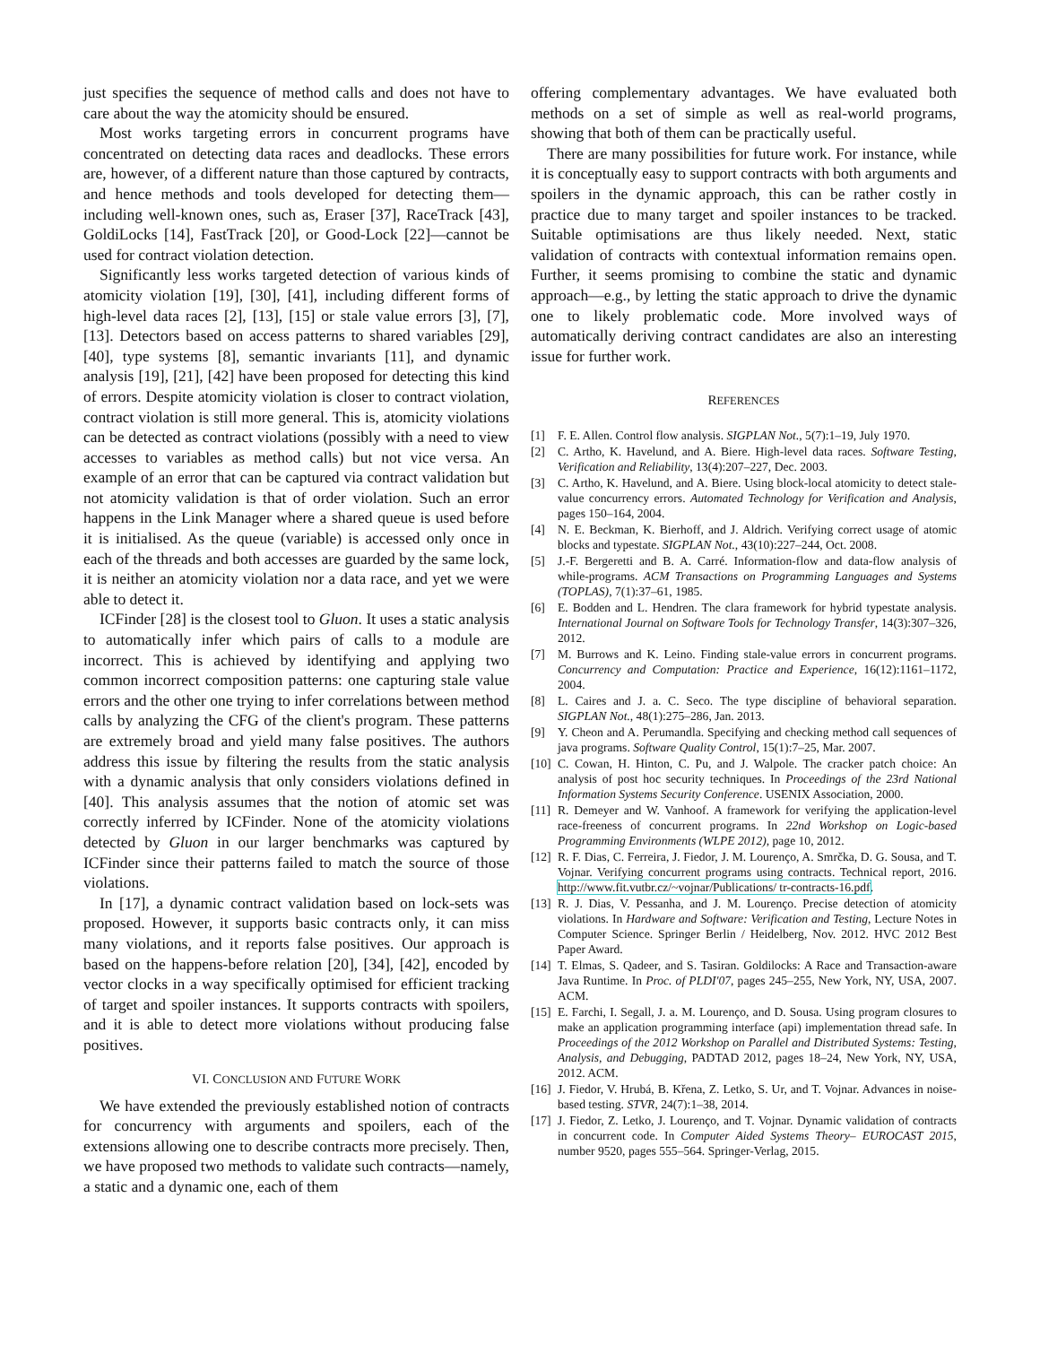just specifies the sequence of method calls and does not have to care about the way the atomicity should be ensured.
Most works targeting errors in concurrent programs have concentrated on detecting data races and deadlocks. These errors are, however, of a different nature than those captured by contracts, and hence methods and tools developed for detecting them—including well-known ones, such as, Eraser [37], RaceTrack [43], GoldiLocks [14], FastTrack [20], or Good-Lock [22]—cannot be used for contract violation detection.
Significantly less works targeted detection of various kinds of atomicity violation [19], [30], [41], including different forms of high-level data races [2], [13], [15] or stale value errors [3], [7], [13]. Detectors based on access patterns to shared variables [29], [40], type systems [8], semantic invariants [11], and dynamic analysis [19], [21], [42] have been proposed for detecting this kind of errors. Despite atomicity violation is closer to contract violation, contract violation is still more general. This is, atomicity violations can be detected as contract violations (possibly with a need to view accesses to variables as method calls) but not vice versa. An example of an error that can be captured via contract validation but not atomicity validation is that of order violation. Such an error happens in the Link Manager where a shared queue is used before it is initialised. As the queue (variable) is accessed only once in each of the threads and both accesses are guarded by the same lock, it is neither an atomicity violation nor a data race, and yet we were able to detect it.
ICFinder [28] is the closest tool to Gluon. It uses a static analysis to automatically infer which pairs of calls to a module are incorrect. This is achieved by identifying and applying two common incorrect composition patterns: one capturing stale value errors and the other one trying to infer correlations between method calls by analyzing the CFG of the client's program. These patterns are extremely broad and yield many false positives. The authors address this issue by filtering the results from the static analysis with a dynamic analysis that only considers violations defined in [40]. This analysis assumes that the notion of atomic set was correctly inferred by ICFinder. None of the atomicity violations detected by Gluon in our larger benchmarks was captured by ICFinder since their patterns failed to match the source of those violations.
In [17], a dynamic contract validation based on lock-sets was proposed. However, it supports basic contracts only, it can miss many violations, and it reports false positives. Our approach is based on the happens-before relation [20], [34], [42], encoded by vector clocks in a way specifically optimised for efficient tracking of target and spoiler instances. It supports contracts with spoilers, and it is able to detect more violations without producing false positives.
VI. CONCLUSION AND FUTURE WORK
We have extended the previously established notion of contracts for concurrency with arguments and spoilers, each of the extensions allowing one to describe contracts more precisely. Then, we have proposed two methods to validate such contracts—namely, a static and a dynamic one, each of them
offering complementary advantages. We have evaluated both methods on a set of simple as well as real-world programs, showing that both of them can be practically useful.
There are many possibilities for future work. For instance, while it is conceptually easy to support contracts with both arguments and spoilers in the dynamic approach, this can be rather costly in practice due to many target and spoiler instances to be tracked. Suitable optimisations are thus likely needed. Next, static validation of contracts with contextual information remains open. Further, it seems promising to combine the static and dynamic approach—e.g., by letting the static approach to drive the dynamic one to likely problematic code. More involved ways of automatically deriving contract candidates are also an interesting issue for further work.
REFERENCES
[1] F. E. Allen. Control flow analysis. SIGPLAN Not., 5(7):1–19, July 1970.
[2] C. Artho, K. Havelund, and A. Biere. High-level data races. Software Testing, Verification and Reliability, 13(4):207–227, Dec. 2003.
[3] C. Artho, K. Havelund, and A. Biere. Using block-local atomicity to detect stale-value concurrency errors. Automated Technology for Verification and Analysis, pages 150–164, 2004.
[4] N. E. Beckman, K. Bierhoff, and J. Aldrich. Verifying correct usage of atomic blocks and typestate. SIGPLAN Not., 43(10):227–244, Oct. 2008.
[5] J.-F. Bergeretti and B. A. Carré. Information-flow and data-flow analysis of while-programs. ACM Transactions on Programming Languages and Systems (TOPLAS), 7(1):37–61, 1985.
[6] E. Bodden and L. Hendren. The clara framework for hybrid typestate analysis. International Journal on Software Tools for Technology Transfer, 14(3):307–326, 2012.
[7] M. Burrows and K. Leino. Finding stale-value errors in concurrent programs. Concurrency and Computation: Practice and Experience, 16(12):1161–1172, 2004.
[8] L. Caires and J. a. C. Seco. The type discipline of behavioral separation. SIGPLAN Not., 48(1):275–286, Jan. 2013.
[9] Y. Cheon and A. Perumandla. Specifying and checking method call sequences of java programs. Software Quality Control, 15(1):7–25, Mar. 2007.
[10] C. Cowan, H. Hinton, C. Pu, and J. Walpole. The cracker patch choice: An analysis of post hoc security techniques. In Proceedings of the 23rd National Information Systems Security Conference. USENIX Association, 2000.
[11] R. Demeyer and W. Vanhoof. A framework for verifying the application-level race-freeness of concurrent programs. In 22nd Workshop on Logic-based Programming Environments (WLPE 2012), page 10, 2012.
[12] R. F. Dias, C. Ferreira, J. Fiedor, J. M. Lourenço, A. Smrčka, D. G. Sousa, and T. Vojnar. Verifying concurrent programs using contracts. Technical report, 2016. http://www.fit.vutbr.cz/~vojnar/Publications/ tr-contracts-16.pdf.
[13] R. J. Dias, V. Pessanha, and J. M. Lourenço. Precise detection of atomicity violations. In Hardware and Software: Verification and Testing, Lecture Notes in Computer Science. Springer Berlin / Heidelberg, Nov. 2012. HVC 2012 Best Paper Award.
[14] T. Elmas, S. Qadeer, and S. Tasiran. Goldilocks: A Race and Transaction-aware Java Runtime. In Proc. of PLDI'07, pages 245–255, New York, NY, USA, 2007. ACM.
[15] E. Farchi, I. Segall, J. a. M. Lourenço, and D. Sousa. Using program closures to make an application programming interface (api) implementation thread safe. In Proceedings of the 2012 Workshop on Parallel and Distributed Systems: Testing, Analysis, and Debugging, PADTAD 2012, pages 18–24, New York, NY, USA, 2012. ACM.
[16] J. Fiedor, V. Hrubá, B. Křena, Z. Letko, S. Ur, and T. Vojnar. Advances in noise-based testing. STVR, 24(7):1–38, 2014.
[17] J. Fiedor, Z. Letko, J. Lourenço, and T. Vojnar. Dynamic validation of contracts in concurrent code. In Computer Aided Systems Theory– EUROCAST 2015, number 9520, pages 555–564. Springer-Verlag, 2015.